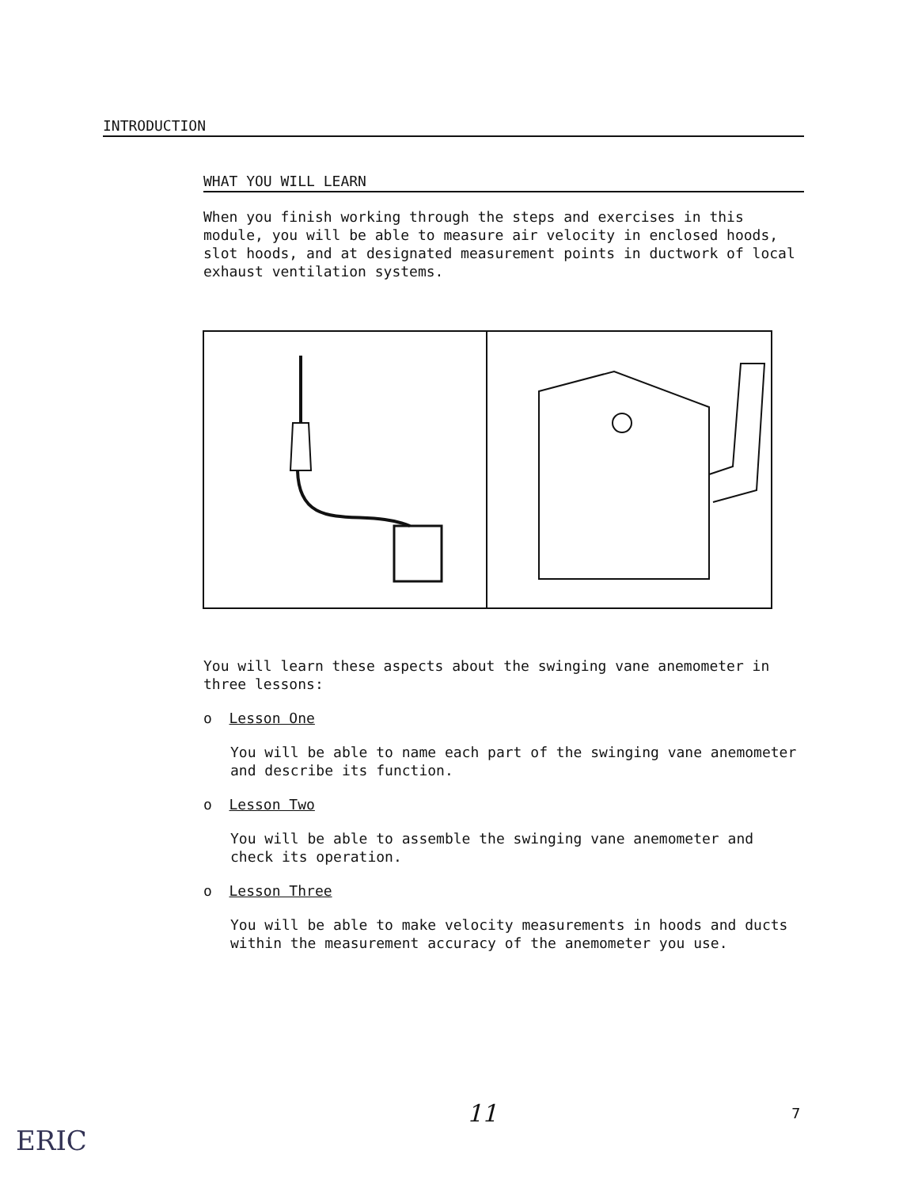INTRODUCTION
WHAT YOU WILL LEARN
When you finish working through the steps and exercises in this module, you will be able to measure air velocity in enclosed hoods, slot hoods, and at designated measurement points in ductwork of local exhaust ventilation systems.
You will learn these aspects about the swinging vane anemometer in three lessons:
o Lesson One
You will be able to name each part of the swinging vane anemometer and describe its function.
o Lesson Two
You will be able to assemble the swinging vane anemometer and check its operation.
o Lesson Three
You will be able to make velocity measurements in hoods and ducts within the measurement accuracy of the anemometer you use.
11 7
ERIC